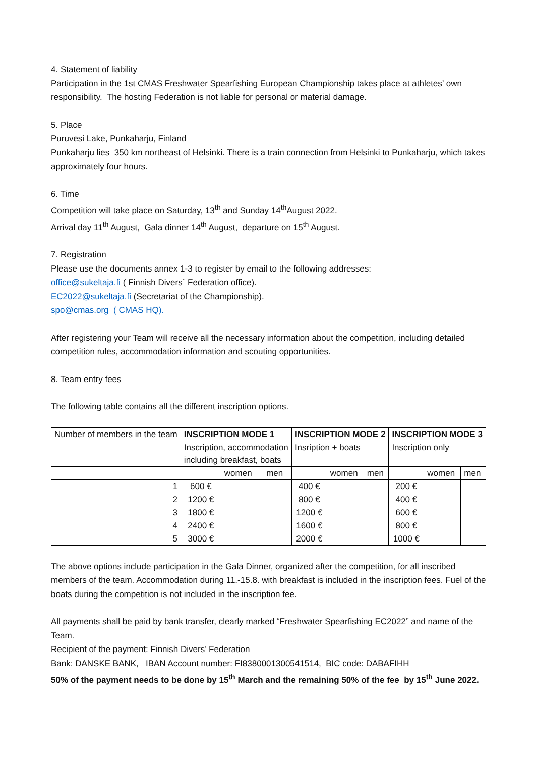4. Statement of liability
Participation in the 1st CMAS Freshwater Spearfishing European Championship takes place at athletes’ own responsibility. The hosting Federation is not liable for personal or material damage.
5. Place
Puruvesi Lake, Punkaharju, Finland
Punkaharju lies 350 km northeast of Helsinki. There is a train connection from Helsinki to Punkaharju, which takes approximately four hours.
6. Time
Competition will take place on Saturday, 13<sup>th</sup> and Sunday 14<sup>th</sup>August 2022.
Arrival day 11<sup>th</sup> August, Gala dinner 14<sup>th</sup> August, departure on 15<sup>th</sup> August.
7. Registration
Please use the documents annex 1-3 to register by email to the following addresses:
office@sukeltaja.fi ( Finnish Divers´ Federation office).
EC2022@sukeltaja.fi (Secretariat of the Championship).
spo@cmas.org ( CMAS HQ).
After registering your Team will receive all the necessary information about the competition, including detailed competition rules, accommodation information and scouting opportunities.
8. Team entry fees
The following table contains all the different inscription options.
| Number of members in the team | INSCRIPTION MODE 1 | | | INSCRIPTION MODE 2 | | | INSCRIPTION MODE 3 | | |
| | Inscription, accommodation | | | Insription + boats | | | Inscription only | | |
| | including breakfast, boats | | | | | | | | |
| | | women | men | | women | men | | women | men |
| 1 | 600 € | | | 400 € | | | 200 € | | |
| 2 | 1200 € | | | 800 € | | | 400 € | | |
| 3 | 1800 € | | | 1200 € | | | 600 € | | |
| 4 | 2400 € | | | 1600 € | | | 800 € | | |
| 5 | 3000 € | | | 2000 € | | | 1000 € | | |
The above options include participation in the Gala Dinner, organized after the competition, for all inscribed members of the team. Accommodation during 11.-15.8. with breakfast is included in the inscription fees. Fuel of the boats during the competition is not included in the inscription fee.
All payments shall be paid by bank transfer, clearly marked “Freshwater Spearfishing EC2022” and name of the Team.
Recipient of the payment: Finnish Divers’ Federation
Bank: DANSKE BANK, IBAN Account number: FI8380001300541514, BIC code: DABAFIHH
50% of the payment needs to be done by 15<sup>th</sup> March and the remaining 50% of the fee by 15<sup>th</sup> June 2022.